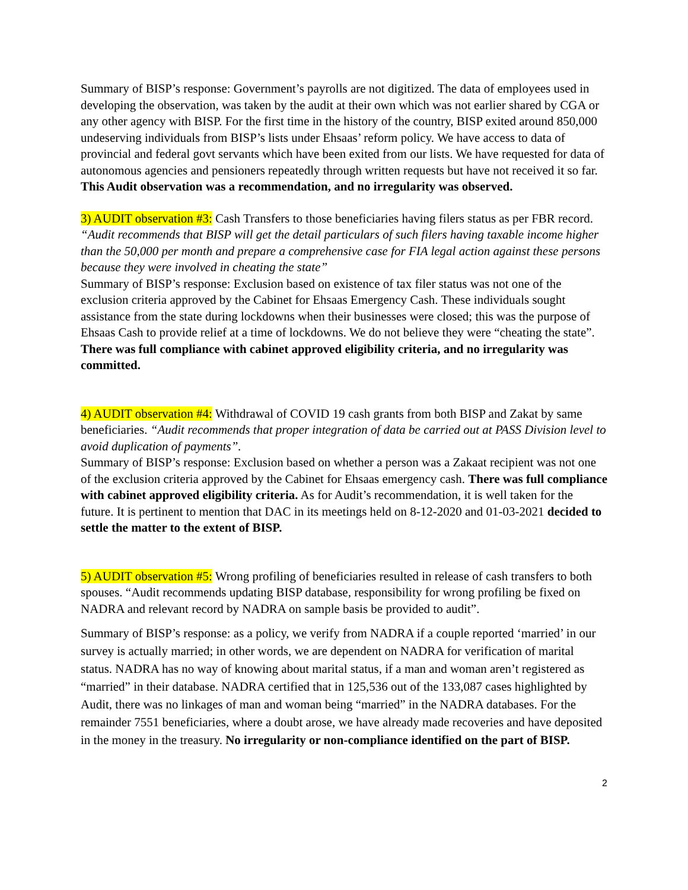Summary of BISP’s response: Government’s payrolls are not digitized. The data of employees used in developing the observation, was taken by the audit at their own which was not earlier shared by CGA or any other agency with BISP. For the first time in the history of the country, BISP exited around 850,000 undeserving individuals from BISP’s lists under Ehsaas’ reform policy. We have access to data of provincial and federal govt servants which have been exited from our lists. We have requested for data of autonomous agencies and pensioners repeatedly through written requests but have not received it so far. This Audit observation was a recommendation, and no irregularity was observed.
3) AUDIT observation #3: Cash Transfers to those beneficiaries having filers status as per FBR record. “Audit recommends that BISP will get the detail particulars of such filers having taxable income higher than the 50,000 per month and prepare a comprehensive case for FIA legal action against these persons because they were involved in cheating the state”
Summary of BISP’s response: Exclusion based on existence of tax filer status was not one of the exclusion criteria approved by the Cabinet for Ehsaas Emergency Cash. These individuals sought assistance from the state during lockdowns when their businesses were closed; this was the purpose of Ehsaas Cash to provide relief at a time of lockdowns. We do not believe they were “cheating the state”. There was full compliance with cabinet approved eligibility criteria, and no irregularity was committed.
4) AUDIT observation #4: Withdrawal of COVID 19 cash grants from both BISP and Zakat by same beneficiaries. “Audit recommends that proper integration of data be carried out at PASS Division level to avoid duplication of payments”.
Summary of BISP’s response: Exclusion based on whether a person was a Zakaat recipient was not one of the exclusion criteria approved by the Cabinet for Ehsaas emergency cash. There was full compliance with cabinet approved eligibility criteria. As for Audit’s recommendation, it is well taken for the future. It is pertinent to mention that DAC in its meetings held on 8-12-2020 and 01-03-2021 decided to settle the matter to the extent of BISP.
5) AUDIT observation #5: Wrong profiling of beneficiaries resulted in release of cash transfers to both spouses. “Audit recommends updating BISP database, responsibility for wrong profiling be fixed on NADRA and relevant record by NADRA on sample basis be provided to audit”.
Summary of BISP’s response: as a policy, we verify from NADRA if a couple reported ‘married’ in our survey is actually married; in other words, we are dependent on NADRA for verification of marital status. NADRA has no way of knowing about marital status, if a man and woman aren’t registered as “married” in their database. NADRA certified that in 125,536 out of the 133,087 cases highlighted by Audit, there was no linkages of man and woman being “married” in the NADRA databases. For the remainder 7551 beneficiaries, where a doubt arose, we have already made recoveries and have deposited in the money in the treasury. No irregularity or non-compliance identified on the part of BISP.
2